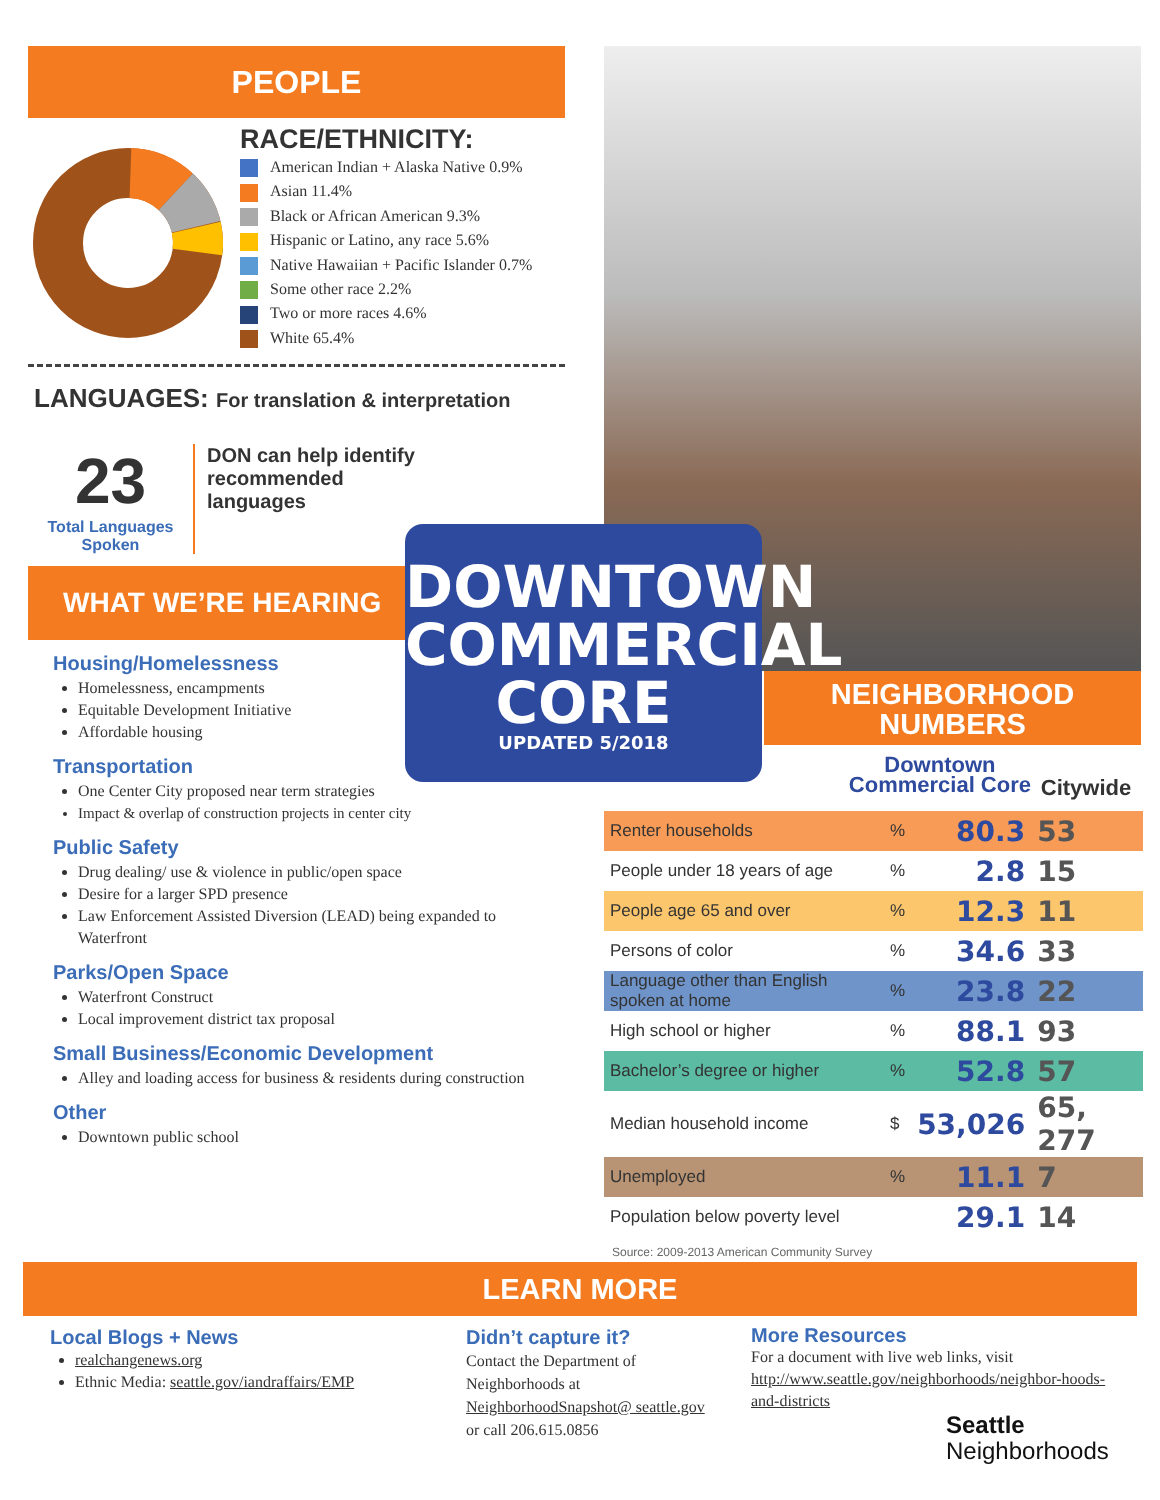PEOPLE
RACE/ETHNICITY:
American Indian + Alaska Native 0.9%
Asian 11.4%
Black or African American 9.3%
Hispanic or Latino, any race 5.6%
Native Hawaiian + Pacific Islander 0.7%
Some other race 2.2%
Two or more races 4.6%
White 65.4%
LANGUAGES: For translation & interpretation
23
Total Languages Spoken
DON can help identify recommended languages
WHAT WE’RE HEARING
Housing/Homelessness
Homelessness, encampments
Equitable Development Initiative
Affordable housing
Transportation
One Center City proposed near term strategies
Impact & overlap of construction projects in center city
Public Safety
Drug dealing/ use & violence in public/open space
Desire for a larger SPD presence
Law Enforcement Assisted Diversion (LEAD) being expanded to Waterfront
Parks/Open Space
Waterfront Construct
Local improvement district tax proposal
Small Business/Economic Development
Alley and loading access for business & residents during construction
Other
Downtown public school
NEIGHBORHOOD
NUMBERS
Downtown
Commercial Core
Citywide
| Renter households | % | 80.3 | 53 |
| People under 18 years of age | % | 2.8 | 15 |
| People age 65 and over | % | 12.3 | 11 |
| Persons of color | % | 34.6 | 33 |
| Language other than English spoken at home | % | 23.8 | 22 |
| High school or higher | % | 88.1 | 93 |
| Bachelor’s degree or higher | % | 52.8 | 57 |
| Median household income | $ | 53,026 | 65, 277 |
| Unemployed | % | 11.1 | 7 |
| Population below poverty level | | 29.1 | 14 |
Source: 2009-2013 American Community Survey
DOWNTOWN
COMMERCIAL
CORE
UPDATED 5/2018
LEARN MORE
Local Blogs + News
realchangenews.org
Ethnic Media: seattle.gov/iandraffairs/EMP
Didn’t capture it?
Contact the Department of Neighborhoods at NeighborhoodSnapshot@ seattle.gov or call 206.615.0856
More Resources
For a document with live web links, visit http://www.seattle.gov/neighborhoods/neighbor-hoods-and-districts
Seattle
Neighborhoods